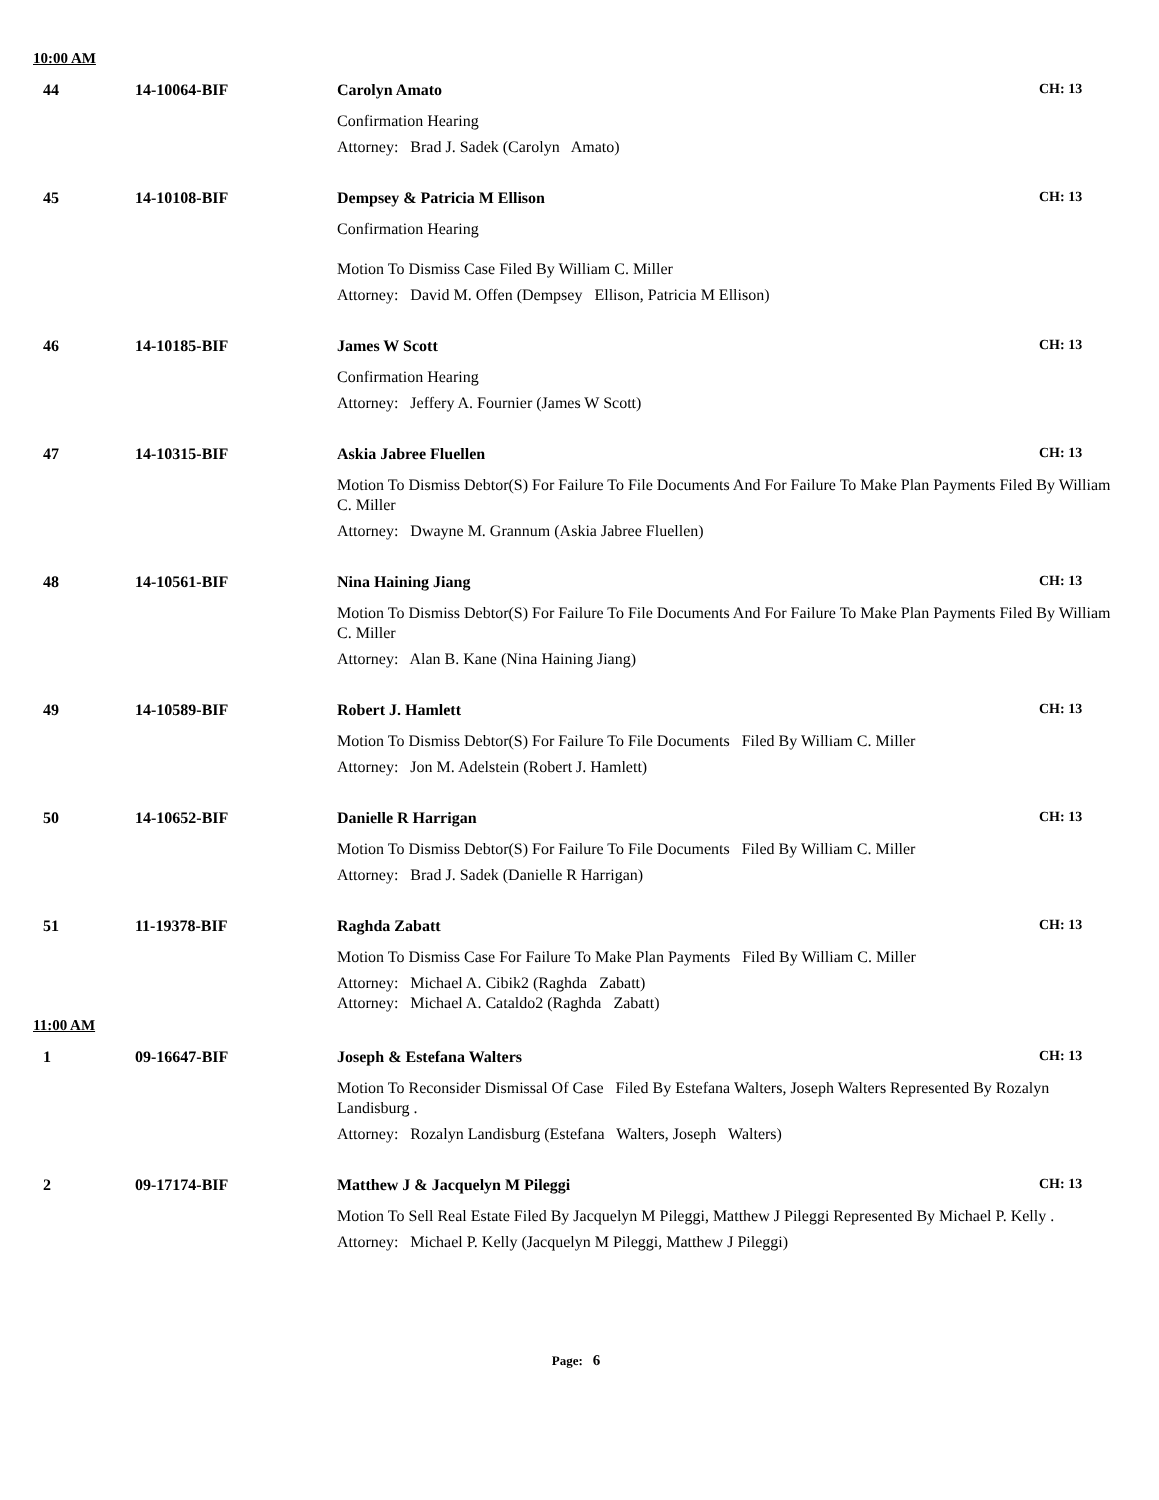10:00 AM
44
14-10064-BIF
Carolyn Amato
CH: 13
Confirmation Hearing
Attorney: Brad J. Sadek (Carolyn Amato)
45
14-10108-BIF
Dempsey & Patricia M Ellison
CH: 13
Confirmation Hearing
Motion To Dismiss Case Filed By William C. Miller
Attorney: David M. Offen (Dempsey Ellison, Patricia M Ellison)
46
14-10185-BIF
James W Scott
CH: 13
Confirmation Hearing
Attorney: Jeffery A. Fournier (James W Scott)
47
14-10315-BIF
Askia Jabree Fluellen
CH: 13
Motion To Dismiss Debtor(S) For Failure To File Documents And For Failure To Make Plan Payments Filed By William C. Miller
Attorney: Dwayne M. Grannum (Askia Jabree Fluellen)
48
14-10561-BIF
Nina Haining Jiang
CH: 13
Motion To Dismiss Debtor(S) For Failure To File Documents And For Failure To Make Plan Payments Filed By William C. Miller
Attorney: Alan B. Kane (Nina Haining Jiang)
49
14-10589-BIF
Robert J. Hamlett
CH: 13
Motion To Dismiss Debtor(S) For Failure To File Documents Filed By William C. Miller
Attorney: Jon M. Adelstein (Robert J. Hamlett)
50
14-10652-BIF
Danielle R Harrigan
CH: 13
Motion To Dismiss Debtor(S) For Failure To File Documents Filed By William C. Miller
Attorney: Brad J. Sadek (Danielle R Harrigan)
51
11-19378-BIF
Raghda Zabatt
CH: 13
Motion To Dismiss Case For Failure To Make Plan Payments Filed By William C. Miller
Attorney: Michael A. Cibik2 (Raghda Zabatt)
Attorney: Michael A. Cataldo2 (Raghda Zabatt)
11:00 AM
1
09-16647-BIF
Joseph & Estefana Walters
CH: 13
Motion To Reconsider Dismissal Of Case Filed By Estefana Walters, Joseph Walters Represented By Rozalyn Landisburg .
Attorney: Rozalyn Landisburg (Estefana Walters, Joseph Walters)
2
09-17174-BIF
Matthew J & Jacquelyn M Pileggi
CH: 13
Motion To Sell Real Estate Filed By Jacquelyn M Pileggi, Matthew J Pileggi Represented By Michael P. Kelly .
Attorney: Michael P. Kelly (Jacquelyn M Pileggi, Matthew J Pileggi)
Page: 6